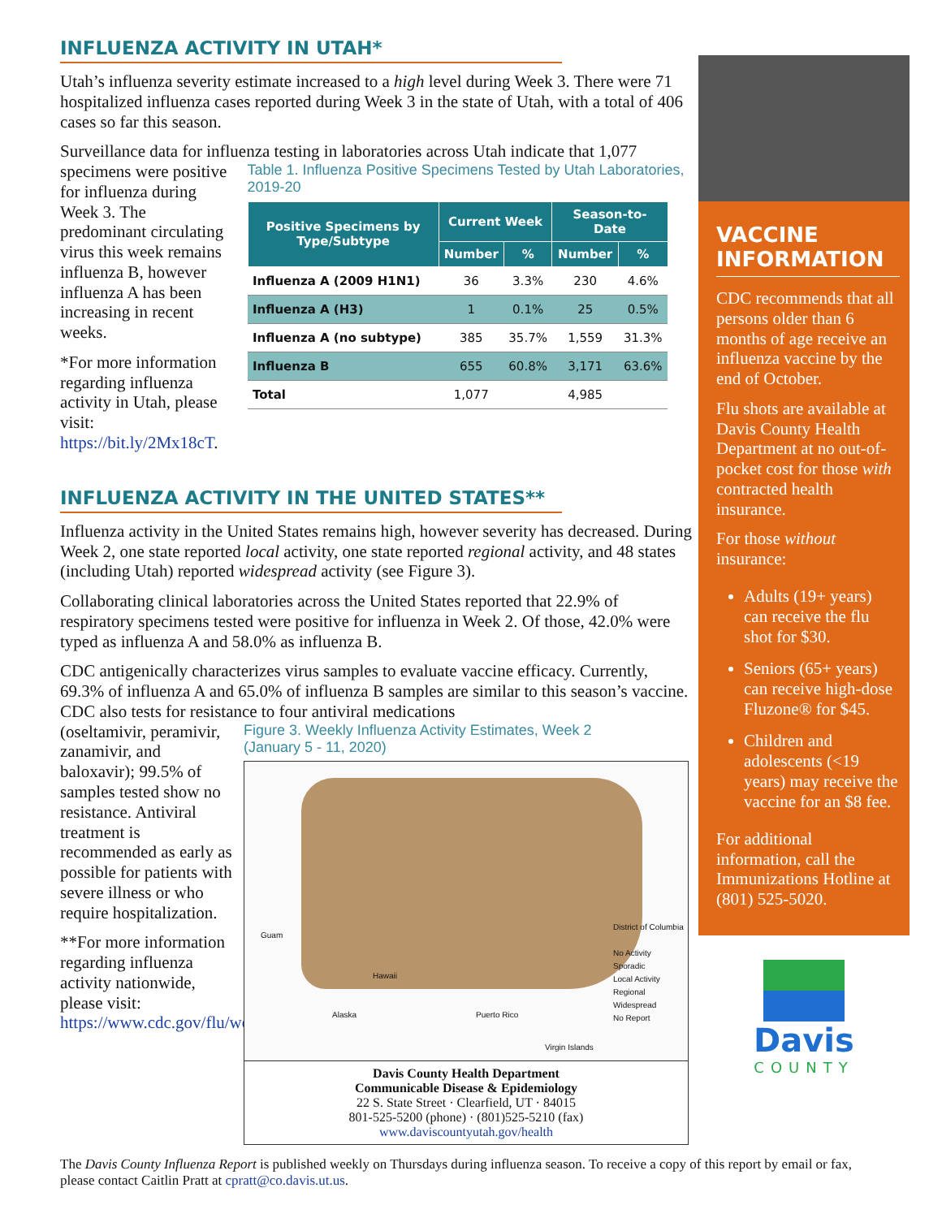INFLUENZA ACTIVITY IN UTAH*
Utah’s influenza severity estimate increased to a high level during Week 3. There were 71 hospitalized influenza cases reported during Week 3 in the state of Utah, with a total of 406 cases so far this season.
Surveillance data for influenza testing in laboratories across Utah indicate that 1,077
specimens were positive for influenza during Week 3. The predominant circulating virus this week remains influenza B, however influenza A has been increasing in recent weeks.
*For more information regarding influenza activity in Utah, please visit: https://bit.ly/2Mx18cT.
Table 1. Influenza Positive Specimens Tested by Utah Laboratories, 2019-20
| Positive Specimens by Type/Subtype | Current Week | | Season-to-Date | |
| --- | --- | --- | --- | --- |
| | Number | % | Number | % |
| Influenza A (2009 H1N1) | 36 | 3.3% | 230 | 4.6% |
| Influenza A (H3) | 1 | 0.1% | 25 | 0.5% |
| Influenza A (no subtype) | 385 | 35.7% | 1,559 | 31.3% |
| Influenza B | 655 | 60.8% | 3,171 | 63.6% |
| Total | 1,077 | | 4,985 | |
INFLUENZA ACTIVITY IN THE UNITED STATES**
Influenza activity in the United States remains high, however severity has decreased. During Week 2, one state reported local activity, one state reported regional activity, and 48 states (including Utah) reported widespread activity (see Figure 3).
Collaborating clinical laboratories across the United States reported that 22.9% of respiratory specimens tested were positive for influenza in Week 2. Of those, 42.0% were typed as influenza A and 58.0% as influenza B.
CDC antigenically characterizes virus samples to evaluate vaccine efficacy. Currently, 69.3% of influenza A and 65.0% of influenza B samples are similar to this season’s vaccine. CDC also tests for resistance to four antiviral medications
(oseltamivir, peramivir, zanamivir, and baloxavir); 99.5% of samples tested show no resistance. Antiviral treatment is recommended as early as possible for patients with severe illness or who require hospitalization.
**For more information regarding influenza activity nationwide, please visit: https://www.cdc.gov/flu/weekly/
Figure 3. Weekly Influenza Activity Estimates, Week 2
(January 5 - 11, 2020)
Guam
Hawaii
Alaska Puerto Rico
Virgin Islands
District of Columbia
No Activity
Sporadic
Local Activity
Regional
Widespread
No Report
Davis County Health Department
Communicable Disease & Epidemiology
22 S. State Street · Clearfield, UT · 84015
801-525-5200 (phone) · (801)525-5210 (fax)
www.daviscountyutah.gov/health
VACCINE INFORMATION
CDC recommends that all persons older than 6 months of age receive an influenza vaccine by the end of October.
Flu shots are available at Davis County Health Department at no out-of-pocket cost for those with contracted health insurance.
For those without insurance:
Adults (19+ years) can receive the flu shot for $30.
Seniors (65+ years) can receive high-dose Fluzone® for $45.
Children and adolescents (<19 years) may receive the vaccine for an $8 fee.
For additional information, call the Immunizations Hotline at (801) 525-5020.
Davis
COUNTY
The Davis County Influenza Report is published weekly on Thursdays during influenza season. To receive a copy of this report by email or fax, please contact Caitlin Pratt at cpratt@co.davis.ut.us.